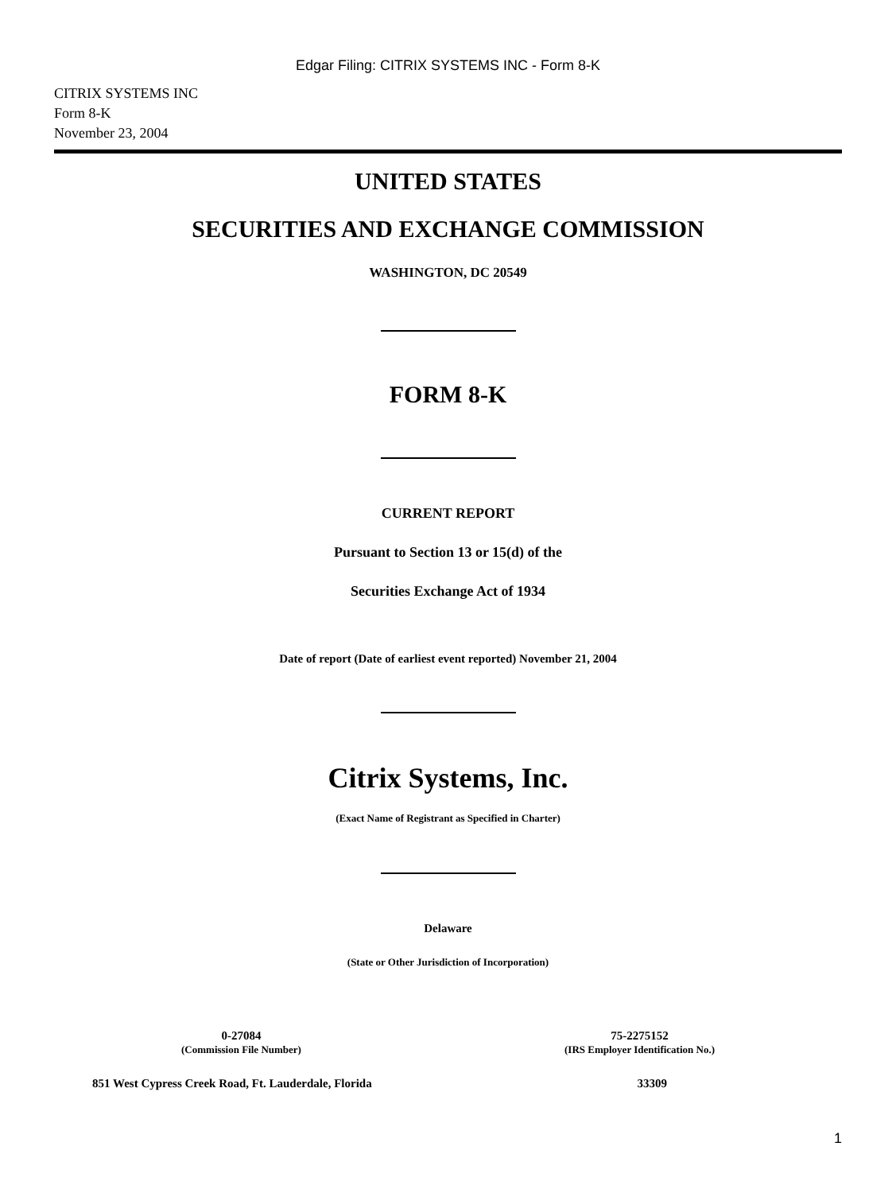Edgar Filing: CITRIX SYSTEMS INC - Form 8-K
CITRIX SYSTEMS INC
Form 8-K
November 23, 2004
UNITED STATES
SECURITIES AND EXCHANGE COMMISSION
WASHINGTON, DC 20549
FORM 8-K
CURRENT REPORT
Pursuant to Section 13 or 15(d) of the
Securities Exchange Act of 1934
Date of report (Date of earliest event reported) November 21, 2004
Citrix Systems, Inc.
(Exact Name of Registrant as Specified in Charter)
Delaware
(State or Other Jurisdiction of Incorporation)
0-27084
(Commission File Number)
75-2275152
(IRS Employer Identification No.)
851 West Cypress Creek Road, Ft. Lauderdale, Florida
33309
1